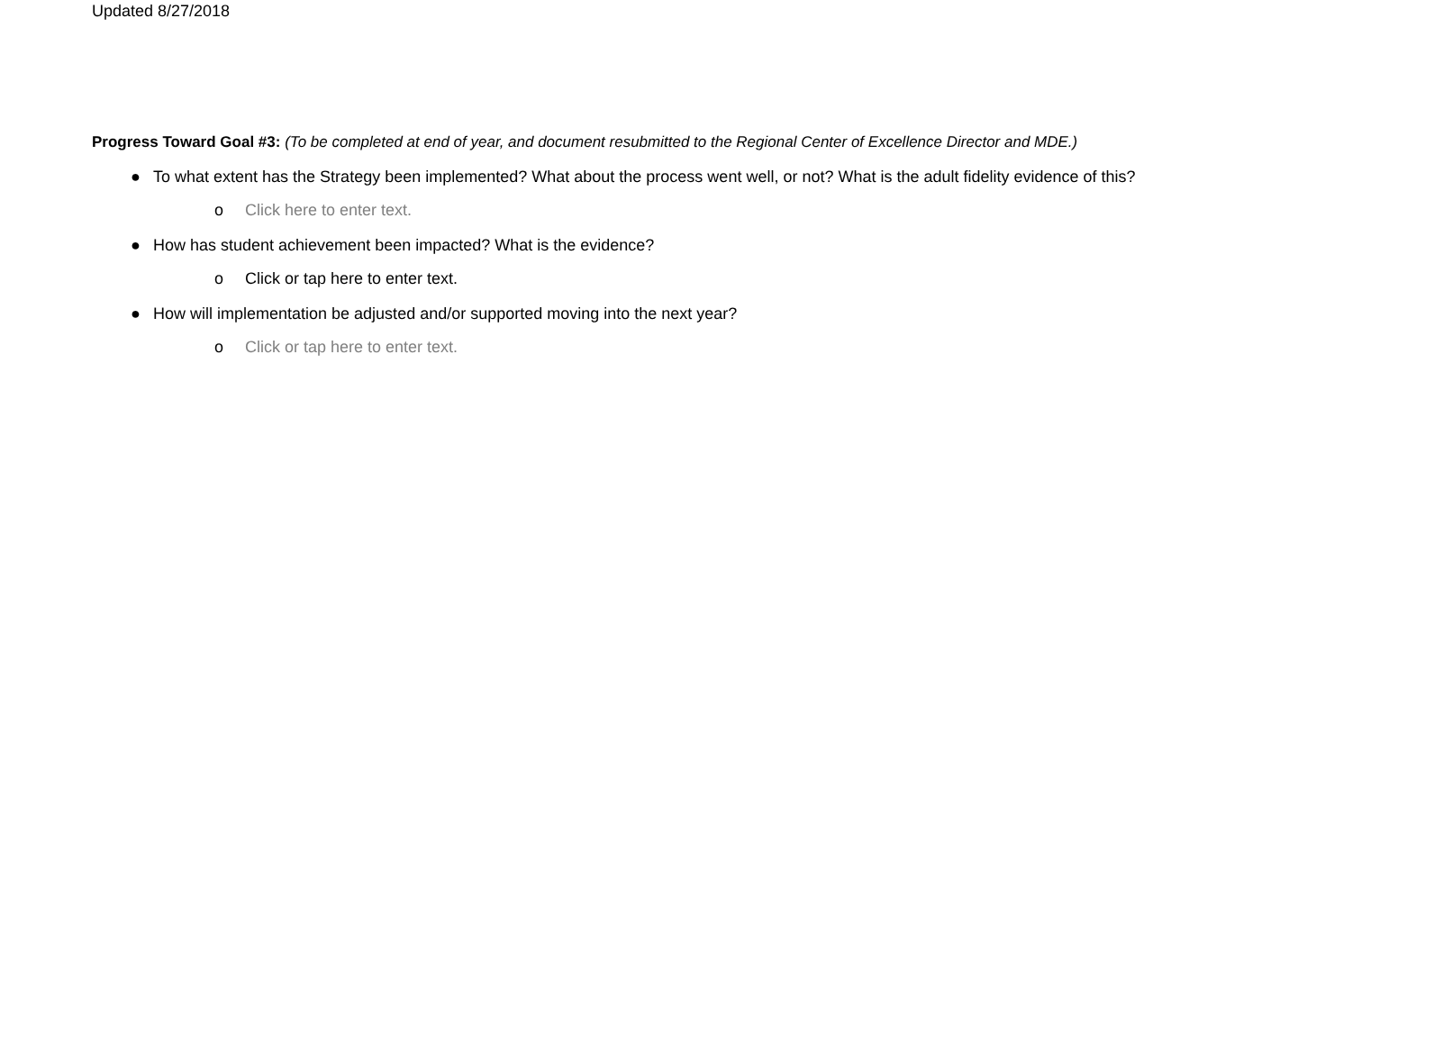Updated 8/27/2018
Progress Toward Goal #3: (To be completed at end of year, and document resubmitted to the Regional Center of Excellence Director and MDE.)
● To what extent has the Strategy been implemented? What about the process went well, or not? What is the adult fidelity evidence of this?
o Click here to enter text.
● How has student achievement been impacted? What is the evidence?
o Click or tap here to enter text.
● How will implementation be adjusted and/or supported moving into the next year?
o Click or tap here to enter text.